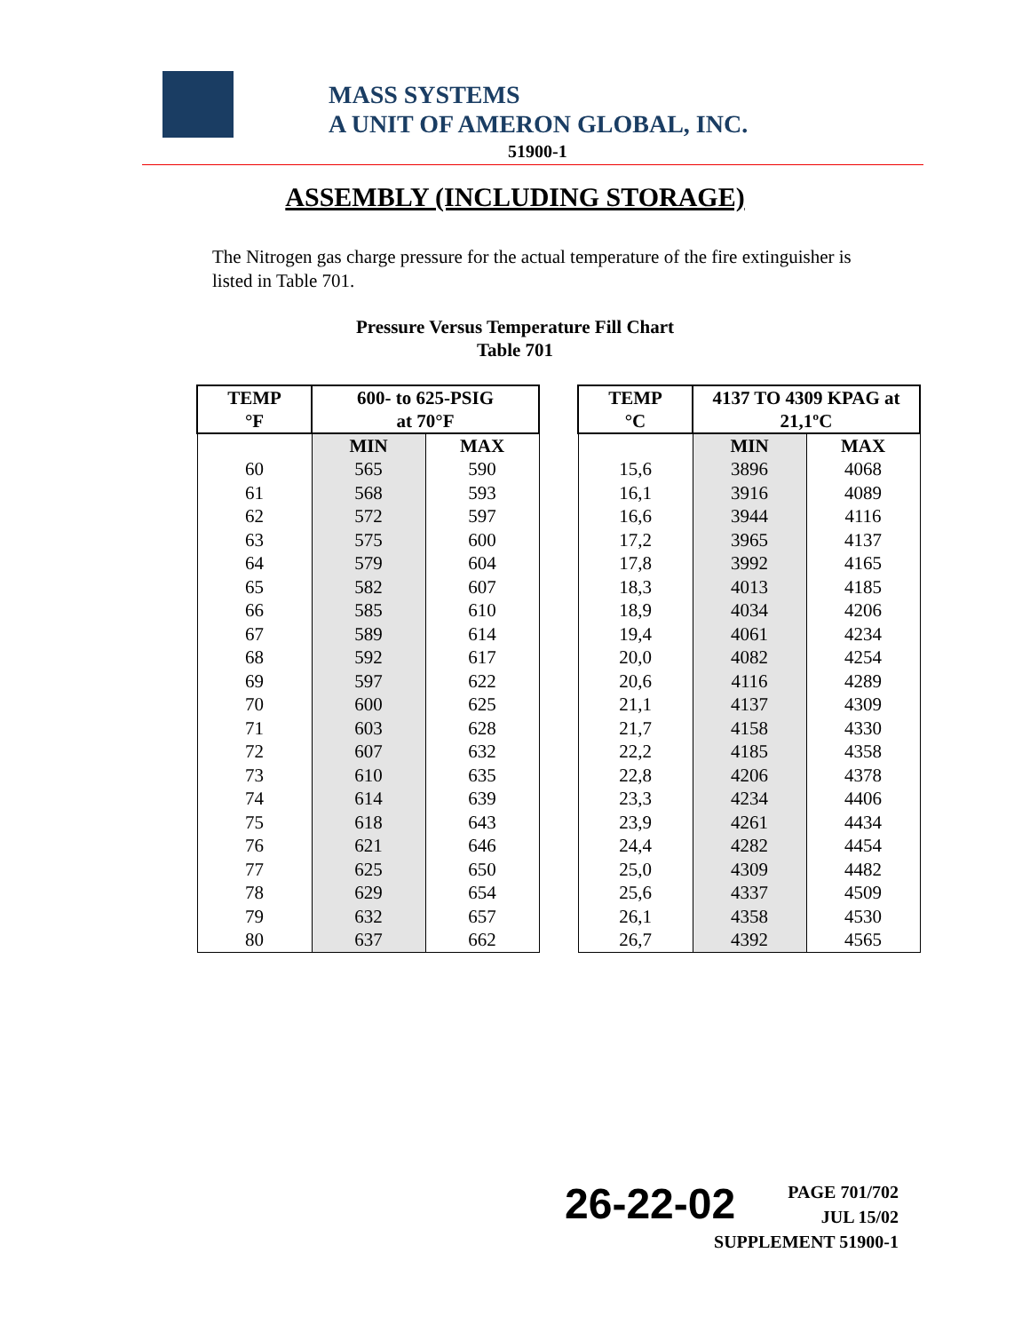MASS SYSTEMS
A UNIT OF AMERON GLOBAL, INC.
51900-1
ASSEMBLY (INCLUDING STORAGE)
The Nitrogen gas charge pressure for the actual temperature of the fire extinguisher is listed in Table 701.
Pressure Versus Temperature Fill Chart
Table 701
| TEMP °F | 600- to 625-PSIG at 70°F | |
| --- | --- | --- |
| | MIN | MAX |
| 60 | 565 | 590 |
| 61 | 568 | 593 |
| 62 | 572 | 597 |
| 63 | 575 | 600 |
| 64 | 579 | 604 |
| 65 | 582 | 607 |
| 66 | 585 | 610 |
| 67 | 589 | 614 |
| 68 | 592 | 617 |
| 69 | 597 | 622 |
| 70 | 600 | 625 |
| 71 | 603 | 628 |
| 72 | 607 | 632 |
| 73 | 610 | 635 |
| 74 | 614 | 639 |
| 75 | 618 | 643 |
| 76 | 621 | 646 |
| 77 | 625 | 650 |
| 78 | 629 | 654 |
| 79 | 632 | 657 |
| 80 | 637 | 662 |
| TEMP °C | 4137 TO 4309 KPAG at 21,1ºC | |
| --- | --- | --- |
| | MIN | MAX |
| 15,6 | 3896 | 4068 |
| 16,1 | 3916 | 4089 |
| 16,6 | 3944 | 4116 |
| 17,2 | 3965 | 4137 |
| 17,8 | 3992 | 4165 |
| 18,3 | 4013 | 4185 |
| 18,9 | 4034 | 4206 |
| 19,4 | 4061 | 4234 |
| 20,0 | 4082 | 4254 |
| 20,6 | 4116 | 4289 |
| 21,1 | 4137 | 4309 |
| 21,7 | 4158 | 4330 |
| 22,2 | 4185 | 4358 |
| 22,8 | 4206 | 4378 |
| 23,3 | 4234 | 4406 |
| 23,9 | 4261 | 4434 |
| 24,4 | 4282 | 4454 |
| 25,0 | 4309 | 4482 |
| 25,6 | 4337 | 4509 |
| 26,1 | 4358 | 4530 |
| 26,7 | 4392 | 4565 |
26-22-02
PAGE 701/702
JUL 15/02
SUPPLEMENT 51900-1